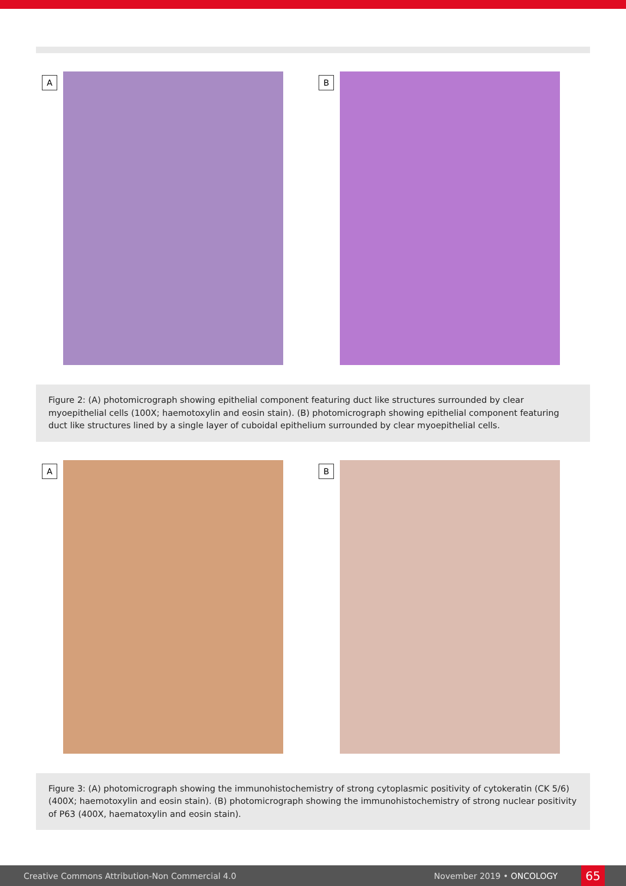A B
Figure 2: (A) photomicrograph showing epithelial component featuring duct like structures surrounded by clear myoepithelial cells (100X; haemotoxylin and eosin stain). (B) photomicrograph showing epithelial component featuring duct like structures lined by a single layer of cuboidal epithelium surrounded by clear myoepithelial cells.
A B
Figure 3: (A) photomicrograph showing the immunohistochemistry of strong cytoplasmic positivity of cytokeratin (CK 5/6) (400X; haemotoxylin and eosin stain). (B) photomicrograph showing the immunohistochemistry of strong nuclear positivity of P63 (400X, haematoxylin and eosin stain).
Creative Commons Attribution-Non Commercial 4.0 November 2019 • ONCOLOGY 65